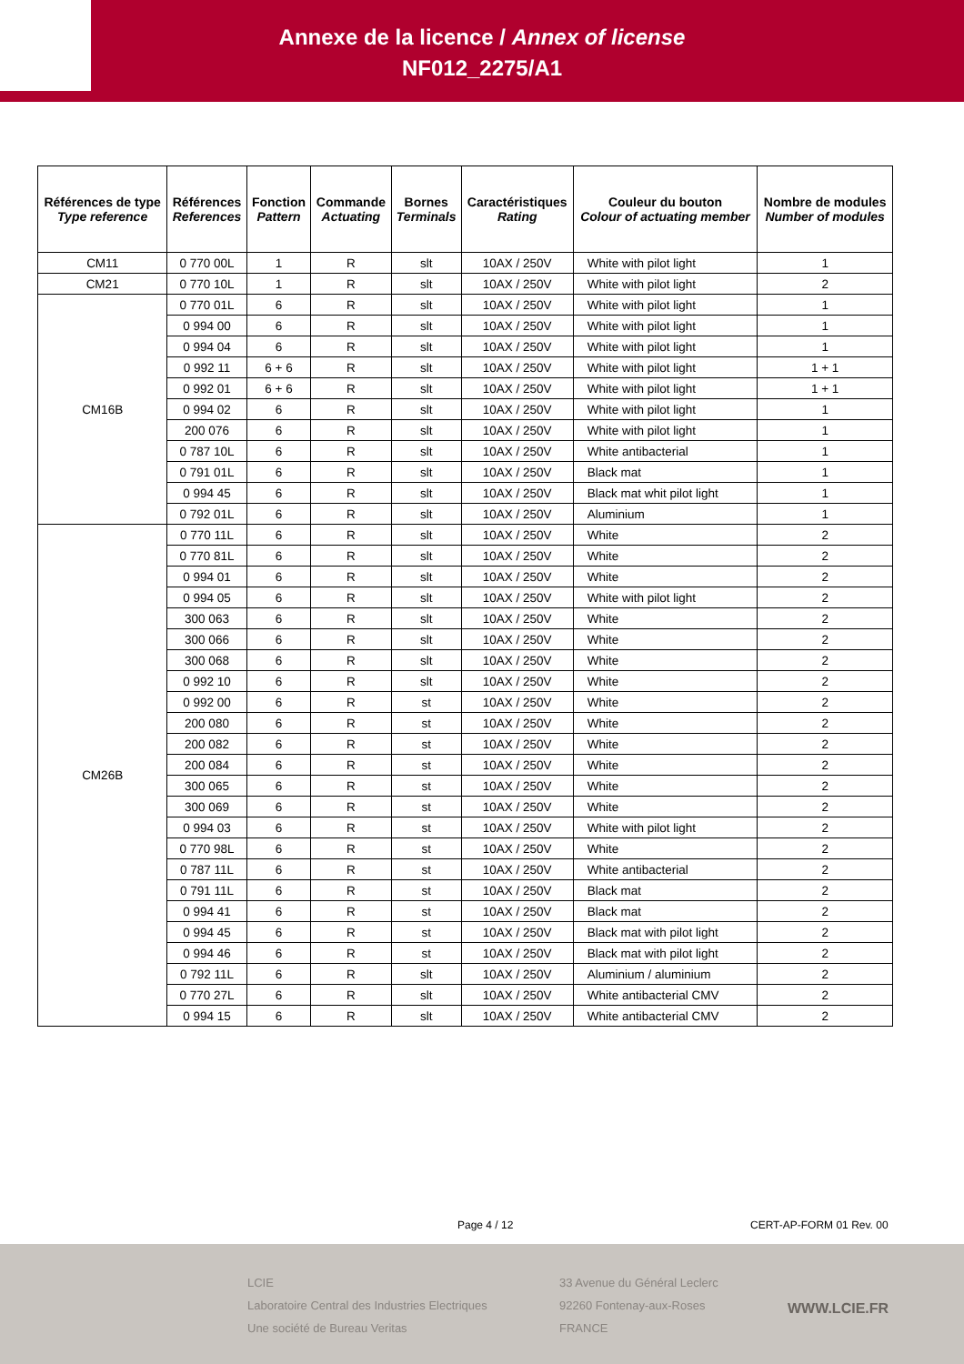Annexe de la licence / Annex of license
NF012_2275/A1
| Références de type Type reference | Références References | Fonction Pattern | Commande Actuating | Bornes Terminals | Caractéristiques Rating | Couleur du bouton Colour of actuating member | Nombre de modules Number of modules |
| --- | --- | --- | --- | --- | --- | --- | --- |
| CM11 | 0 770 00L | 1 | R | slt | 10AX / 250V | White with pilot light | 1 |
| CM21 | 0 770 10L | 1 | R | slt | 10AX / 250V | White with pilot light | 2 |
| CM16B | 0 770 01L | 6 | R | slt | 10AX / 250V | White with pilot light | 1 |
| | 0 994 00 | 6 | R | slt | 10AX / 250V | White with pilot light | 1 |
| | 0 994 04 | 6 | R | slt | 10AX / 250V | White with pilot light | 1 |
| | 0 992 11 | 6 + 6 | R | slt | 10AX / 250V | White with pilot light | 1 + 1 |
| | 0 992 01 | 6 + 6 | R | slt | 10AX / 250V | White with pilot light | 1 + 1 |
| | 0 994 02 | 6 | R | slt | 10AX / 250V | White with pilot light | 1 |
| | 200 076 | 6 | R | slt | 10AX / 250V | White with pilot light | 1 |
| | 0 787 10L | 6 | R | slt | 10AX / 250V | White antibacterial | 1 |
| | 0 791 01L | 6 | R | slt | 10AX / 250V | Black mat | 1 |
| | 0 994 45 | 6 | R | slt | 10AX / 250V | Black mat whit pilot light | 1 |
| | 0 792 01L | 6 | R | slt | 10AX / 250V | Aluminium | 1 |
| CM26B | 0 770 11L | 6 | R | slt | 10AX / 250V | White | 2 |
| | 0 770 81L | 6 | R | slt | 10AX / 250V | White | 2 |
| | 0 994 01 | 6 | R | slt | 10AX / 250V | White | 2 |
| | 0 994 05 | 6 | R | slt | 10AX / 250V | White with pilot light | 2 |
| | 300 063 | 6 | R | slt | 10AX / 250V | White | 2 |
| | 300 066 | 6 | R | slt | 10AX / 250V | White | 2 |
| | 300 068 | 6 | R | slt | 10AX / 250V | White | 2 |
| | 0 992 10 | 6 | R | slt | 10AX / 250V | White | 2 |
| | 0 992 00 | 6 | R | st | 10AX / 250V | White | 2 |
| | 200 080 | 6 | R | st | 10AX / 250V | White | 2 |
| | 200 082 | 6 | R | st | 10AX / 250V | White | 2 |
| | 200 084 | 6 | R | st | 10AX / 250V | White | 2 |
| | 300 065 | 6 | R | st | 10AX / 250V | White | 2 |
| | 300 069 | 6 | R | st | 10AX / 250V | White | 2 |
| | 0 994 03 | 6 | R | st | 10AX / 250V | White with pilot light | 2 |
| | 0 770 98L | 6 | R | st | 10AX / 250V | White | 2 |
| | 0 787 11L | 6 | R | st | 10AX / 250V | White antibacterial | 2 |
| | 0 791 11L | 6 | R | st | 10AX / 250V | Black mat | 2 |
| | 0 994 41 | 6 | R | st | 10AX / 250V | Black mat | 2 |
| | 0 994 45 | 6 | R | st | 10AX / 250V | Black mat with pilot light | 2 |
| | 0 994 46 | 6 | R | st | 10AX / 250V | Black mat with pilot light | 2 |
| | 0 792 11L | 6 | R | slt | 10AX / 250V | Aluminium / aluminium | 2 |
| | 0 770 27L | 6 | R | slt | 10AX / 250V | White antibacterial CMV | 2 |
| | 0 994 15 | 6 | R | slt | 10AX / 250V | White antibacterial CMV | 2 |
Page 4 / 12 CERT-AP-FORM 01 Rev. 00
LCIE
Laboratoire Central des Industries Electriques
Une société de Bureau Veritas
33 Avenue du Général Leclerc
92260 Fontenay-aux-Roses
FRANCE
WWW.LCIE.FR